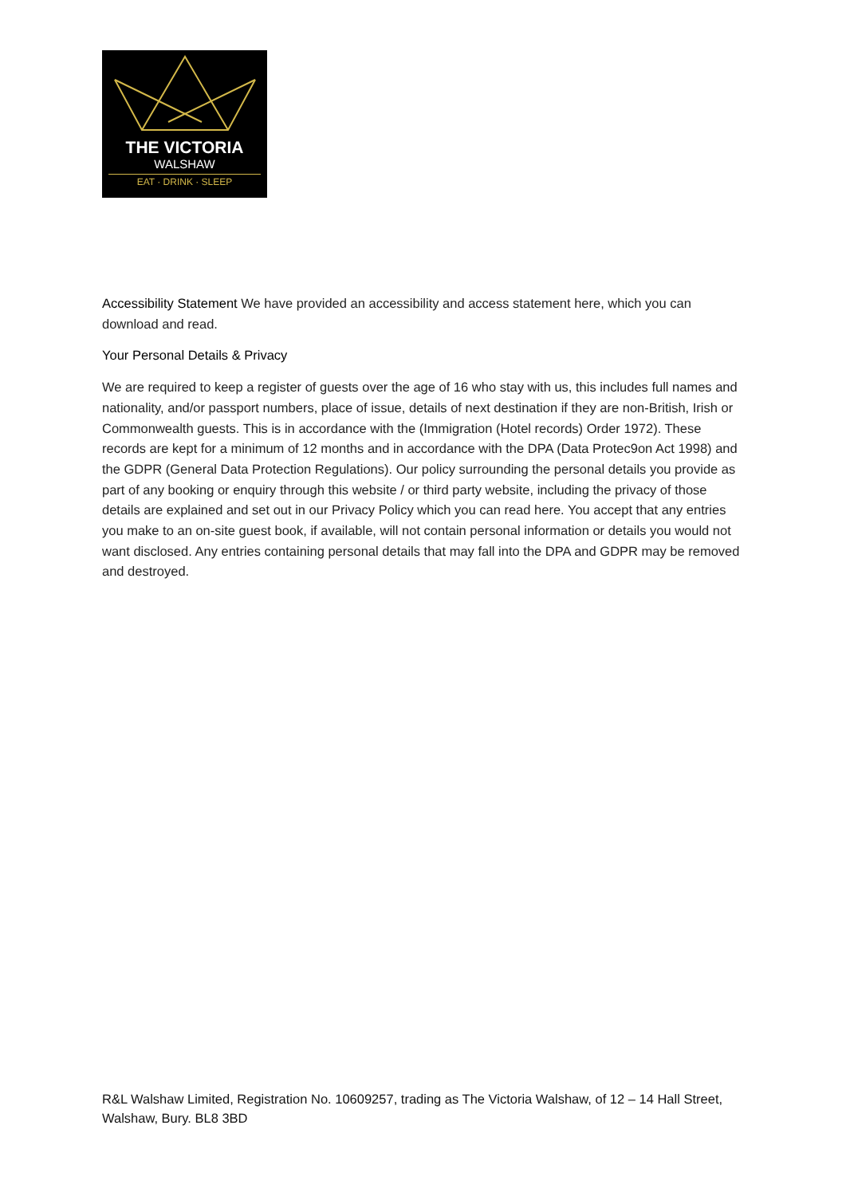THE VICTORIA
WALSHAW
EAT · DRINK · SLEEP
Accessibility Statement We have provided an accessibility and access statement here, which you can download and read.
Your Personal Details & Privacy
We are required to keep a register of guests over the age of 16 who stay with us, this includes full names and nationality, and/or passport numbers, place of issue, details of next destination if they are non-British, Irish or Commonwealth guests. This is in accordance with the (Immigration (Hotel records) Order 1972). These records are kept for a minimum of 12 months and in accordance with the DPA (Data Protec9on Act 1998) and the GDPR (General Data Protection Regulations). Our policy surrounding the personal details you provide as part of any booking or enquiry through this website / or third party website, including the privacy of those details are explained and set out in our Privacy Policy which you can read here. You accept that any entries you make to an on-site guest book, if available, will not contain personal information or details you would not want disclosed. Any entries containing personal details that may fall into the DPA and GDPR may be removed and destroyed.
R&L Walshaw Limited, Registration No. 10609257, trading as The Victoria Walshaw, of 12 – 14 Hall Street, Walshaw, Bury. BL8 3BD